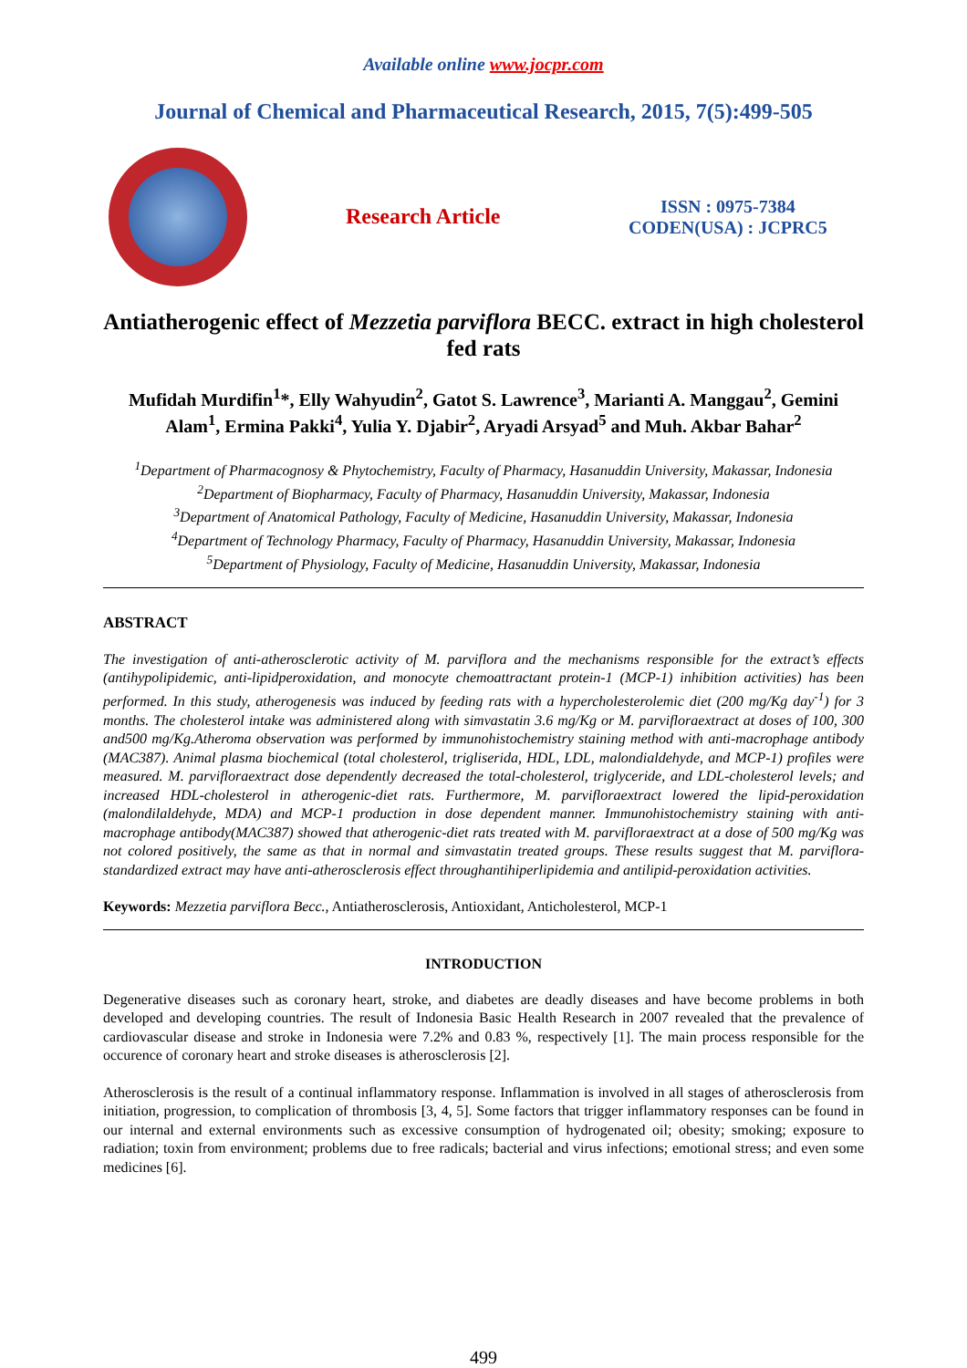Available online www.jocpr.com
Journal of Chemical and Pharmaceutical Research, 2015, 7(5):499-505
Research Article
ISSN : 0975-7384
CODEN(USA) : JCPRC5
Antiatherogenic effect of Mezzetia parviflora BECC. extract in high cholesterol fed rats
Mufidah Murdifin<sup>1</sup>*, Elly Wahyudin<sup>2</sup>, Gatot S. Lawrence<sup>3</sup>, Marianti A. Manggau<sup>2</sup>, Gemini Alam<sup>1</sup>, Ermina Pakki<sup>4</sup>, Yulia Y. Djabir<sup>2</sup>, Aryadi Arsyad<sup>5</sup> and Muh. Akbar Bahar<sup>2</sup>
<sup>1</sup> Department of Pharmacognosy & Phytochemistry, Faculty of Pharmacy, Hasanuddin University, Makassar, Indonesia
<sup>2</sup> Department of Biopharmacy, Faculty of Pharmacy, Hasanuddin University, Makassar, Indonesia
<sup>3</sup> Department of Anatomical Pathology, Faculty of Medicine, Hasanuddin University, Makassar, Indonesia
<sup>4</sup> Department of Technology Pharmacy, Faculty of Pharmacy, Hasanuddin University, Makassar, Indonesia
<sup>5</sup> Department of Physiology, Faculty of Medicine, Hasanuddin University, Makassar, Indonesia
ABSTRACT
The investigation of anti-atherosclerotic activity of M. parviflora and the mechanisms responsible for the extract’s effects (antihypolipidemic, anti-lipidperoxidation, and monocyte chemoattractant protein-1 (MCP-1) inhibition activities) has been performed. In this study, atherogenesis was induced by feeding rats with a hypercholesterolemic diet (200 mg/Kg day<sup>-1</sup>) for 3 months. The cholesterol intake was administered along with simvastatin 3.6 mg/Kg or M. parvifloraextract at doses of 100, 300 and500 mg/Kg.Atheroma observation was performed by immunohistochemistry staining method with anti-macrophage antibody (MAC387). Animal plasma biochemical (total cholesterol, trigliserida, HDL, LDL, malondialdehyde, and MCP-1) profiles were measured. M. parvifloraextract dose dependently decreased the total-cholesterol, triglyceride, and LDL-cholesterol levels; and increased HDL-cholesterol in atherogenic-diet rats. Furthermore, M. parvifloraextract lowered the lipid-peroxidation (malondilaldehyde, MDA) and MCP-1 production in dose dependent manner. Immunohistochemistry staining with anti-macrophage antibody(MAC387) showed that atherogenic-diet rats treated with M. parvifloraextract at a dose of 500 mg/Kg was not colored positively, the same as that in normal and simvastatin treated groups. These results suggest that M. parviflora-standardized extract may have anti-atherosclerosis effect throughantihiperlipidemia and antilipid-peroxidation activities.
Keywords: Mezzetia parviflora Becc., Antiatherosclerosis, Antioxidant, Anticholesterol, MCP-1
INTRODUCTION
Degenerative diseases such as coronary heart, stroke, and diabetes are deadly diseases and have become problems in both developed and developing countries. The result of Indonesia Basic Health Research in 2007 revealed that the prevalence of cardiovascular disease and stroke in Indonesia were 7.2% and 0.83 %, respectively [1]. The main process responsible for the occurence of coronary heart and stroke diseases is atherosclerosis [2].
Atherosclerosis is the result of a continual inflammatory response. Inflammation is involved in all stages of atherosclerosis from initiation, progression, to complication of thrombosis [3, 4, 5]. Some factors that trigger inflammatory responses can be found in our internal and external environments such as excessive consumption of hydrogenated oil; obesity; smoking; exposure to radiation; toxin from environment; problems due to free radicals; bacterial and virus infections; emotional stress; and even some medicines [6].
499